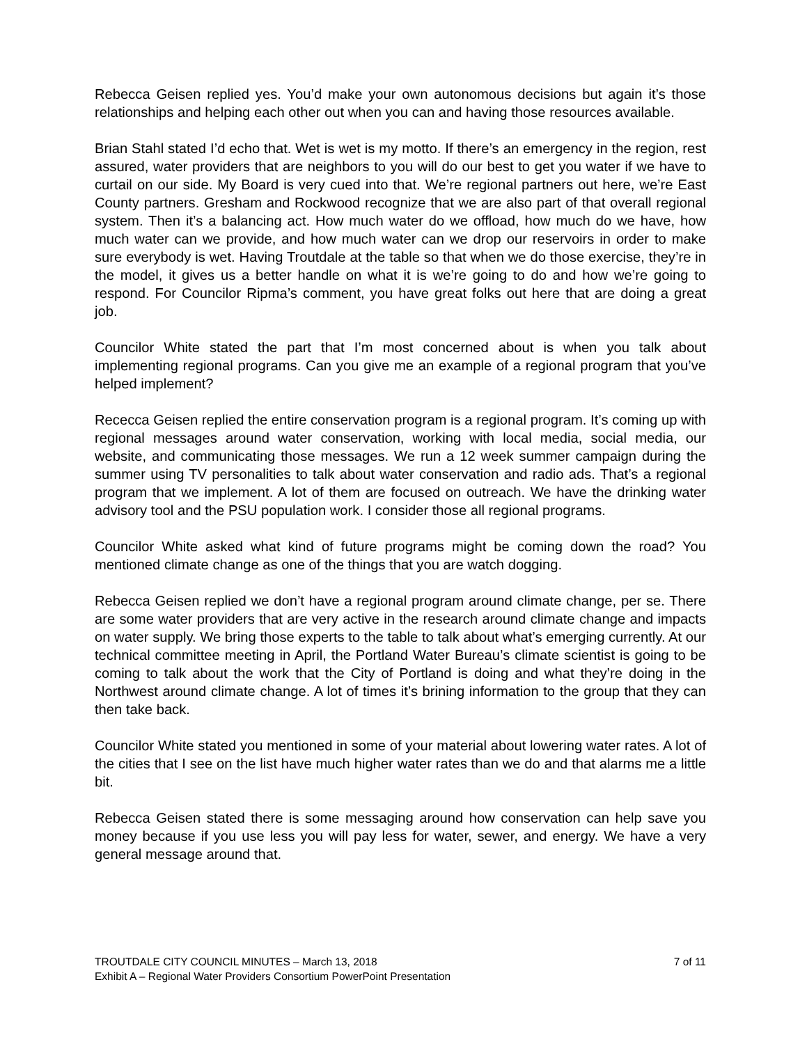Rebecca Geisen replied yes. You’d make your own autonomous decisions but again it’s those relationships and helping each other out when you can and having those resources available.
Brian Stahl stated I’d echo that. Wet is wet is my motto. If there’s an emergency in the region, rest assured, water providers that are neighbors to you will do our best to get you water if we have to curtail on our side. My Board is very cued into that. We’re regional partners out here, we’re East County partners. Gresham and Rockwood recognize that we are also part of that overall regional system. Then it’s a balancing act. How much water do we offload, how much do we have, how much water can we provide, and how much water can we drop our reservoirs in order to make sure everybody is wet. Having Troutdale at the table so that when we do those exercise, they’re in the model, it gives us a better handle on what it is we’re going to do and how we’re going to respond. For Councilor Ripma’s comment, you have great folks out here that are doing a great job.
Councilor White stated the part that I’m most concerned about is when you talk about implementing regional programs. Can you give me an example of a regional program that you’ve helped implement?
Rececca Geisen replied the entire conservation program is a regional program. It’s coming up with regional messages around water conservation, working with local media, social media, our website, and communicating those messages. We run a 12 week summer campaign during the summer using TV personalities to talk about water conservation and radio ads. That’s a regional program that we implement. A lot of them are focused on outreach. We have the drinking water advisory tool and the PSU population work. I consider those all regional programs.
Councilor White asked what kind of future programs might be coming down the road? You mentioned climate change as one of the things that you are watch dogging.
Rebecca Geisen replied we don’t have a regional program around climate change, per se. There are some water providers that are very active in the research around climate change and impacts on water supply. We bring those experts to the table to talk about what’s emerging currently. At our technical committee meeting in April, the Portland Water Bureau’s climate scientist is going to be coming to talk about the work that the City of Portland is doing and what they’re doing in the Northwest around climate change. A lot of times it’s brining information to the group that they can then take back.
Councilor White stated you mentioned in some of your material about lowering water rates. A lot of the cities that I see on the list have much higher water rates than we do and that alarms me a little bit.
Rebecca Geisen stated there is some messaging around how conservation can help save you money because if you use less you will pay less for water, sewer, and energy. We have a very general message around that.
TROUTDALE CITY COUNCIL MINUTES – March 13, 2018 7 of 11
Exhibit A – Regional Water Providers Consortium PowerPoint Presentation